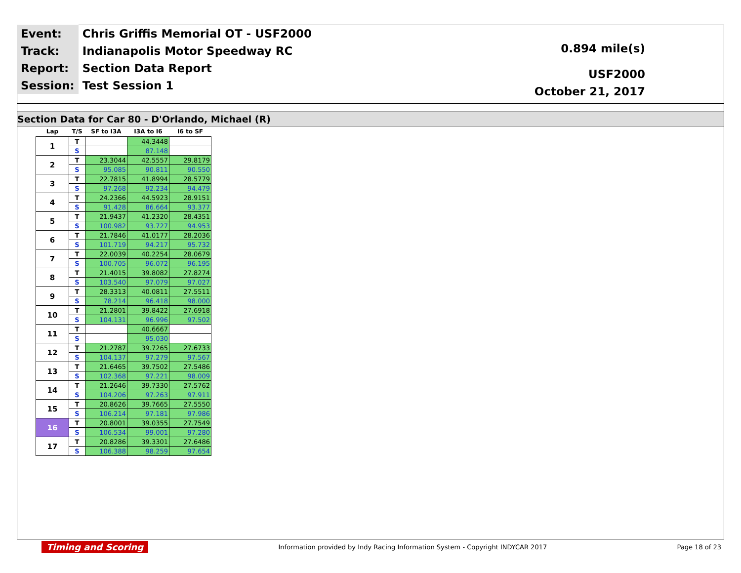| Event: | Chris Griffis Memorial OT - USF2000 |
| Track: | Indianapolis Motor Speedway RC |
| Report: | Section Data Report |
| Session: | Test Session 1 |
0.894 mile(s)
USF2000
October 21, 2017
Section Data for Car 80 - D'Orlando, Michael (R)
| Lap | T/S | SF to I3A | I3A to I6 | I6 to SF |
| --- | --- | --- | --- | --- |
| 1 | T | | 44.3448 | |
| | S | | 87.148 | |
| 2 | T | 23.3044 | 42.5557 | 29.8179 |
| | S | 95.085 | 90.811 | 90.550 |
| 3 | T | 22.7815 | 41.8994 | 28.5779 |
| | S | 97.268 | 92.234 | 94.479 |
| 4 | T | 24.2366 | 44.5923 | 28.9151 |
| | S | 91.428 | 86.664 | 93.377 |
| 5 | T | 21.9437 | 41.2320 | 28.4351 |
| | S | 100.982 | 93.727 | 94.953 |
| 6 | T | 21.7846 | 41.0177 | 28.2036 |
| | S | 101.719 | 94.217 | 95.732 |
| 7 | T | 22.0039 | 40.2254 | 28.0679 |
| | S | 100.705 | 96.072 | 96.195 |
| 8 | T | 21.4015 | 39.8082 | 27.8274 |
| | S | 103.540 | 97.079 | 97.027 |
| 9 | T | 28.3313 | 40.0811 | 27.5511 |
| | S | 78.214 | 96.418 | 98.000 |
| 10 | T | 21.2801 | 39.8422 | 27.6918 |
| | S | 104.131 | 96.996 | 97.502 |
| 11 | T | | 40.6667 | |
| | S | | 95.030 | |
| 12 | T | 21.2787 | 39.7265 | 27.6733 |
| | S | 104.137 | 97.279 | 97.567 |
| 13 | T | 21.6465 | 39.7502 | 27.5486 |
| | S | 102.368 | 97.221 | 98.009 |
| 14 | T | 21.2646 | 39.7330 | 27.5762 |
| | S | 104.206 | 97.263 | 97.911 |
| 15 | T | 20.8626 | 39.7665 | 27.5550 |
| | S | 106.214 | 97.181 | 97.986 |
| 16 | T | 20.8001 | 39.0355 | 27.7549 |
| | S | 106.534 | 99.001 | 97.280 |
| 17 | T | 20.8286 | 39.3301 | 27.6486 |
| | S | 106.388 | 98.259 | 97.654 |
Timing and Scoring Information provided by Indy Racing Information System - Copyright INDYCAR 2017 Page 18 of 23